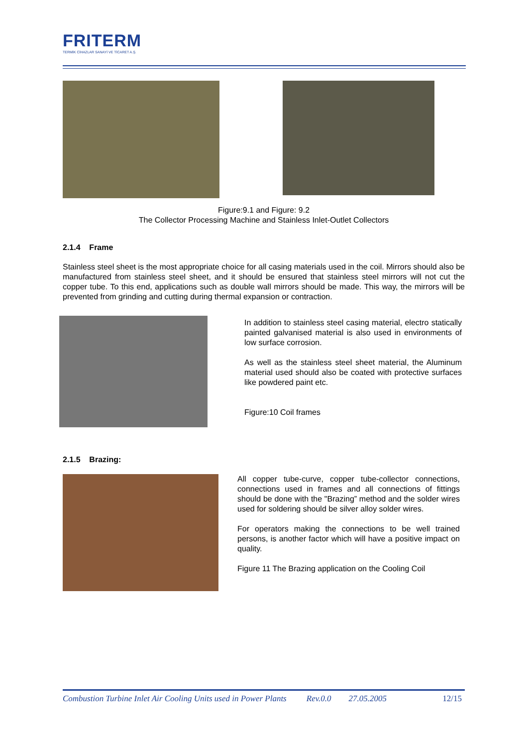FRITERM
TERMİK CİHAZLAR SANAYİ VE TİCARET A.Ş.
Figure:9.1 and Figure: 9.2
The Collector Processing Machine and Stainless Inlet-Outlet Collectors
2.1.4 Frame
Stainless steel sheet is the most appropriate choice for all casing materials used in the coil. Mirrors should also be manufactured from stainless steel sheet, and it should be ensured that stainless steel mirrors will not cut the copper tube. To this end, applications such as double wall mirrors should be made. This way, the mirrors will be prevented from grinding and cutting during thermal expansion or contraction.
In addition to stainless steel casing material, electro statically painted galvanised material is also used in environments of low surface corrosion.
As well as the stainless steel sheet material, the Aluminum material used should also be coated with protective surfaces like powdered paint etc.
Figure:10 Coil frames
2.1.5 Brazing:
All copper tube-curve, copper tube-collector connections, connections used in frames and all connections of fittings should be done with the "Brazing” method and the solder wires used for soldering should be silver alloy solder wires.
For operators making the connections to be well trained persons, is another factor which will have a positive impact on quality.
Figure 11 The Brazing application on the Cooling Coil
Combustion Turbine Inlet Air Cooling Units used in Power Plants Rev.0.0 27.05.2005 12/15